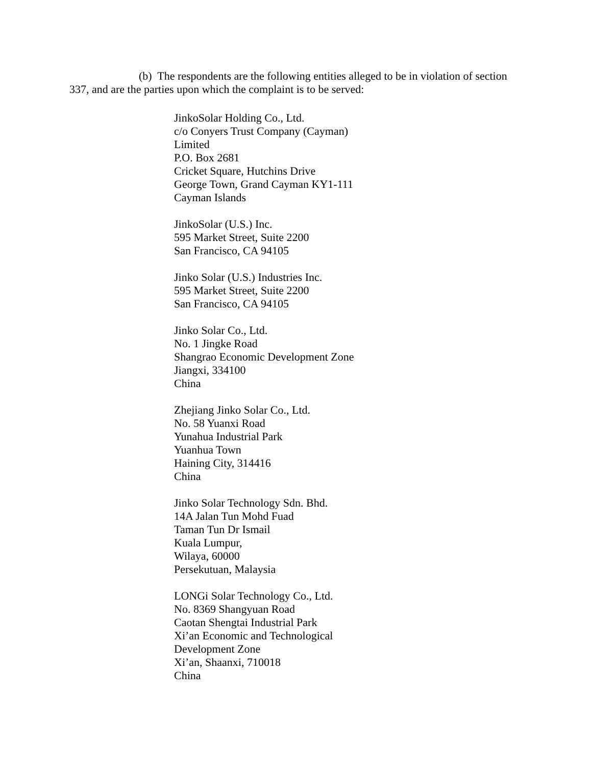(b) The respondents are the following entities alleged to be in violation of section 337, and are the parties upon which the complaint is to be served:
JinkoSolar Holding Co., Ltd.
c/o Conyers Trust Company (Cayman)
Limited
P.O. Box 2681
Cricket Square, Hutchins Drive
George Town, Grand Cayman KY1-111
Cayman Islands
JinkoSolar (U.S.) Inc.
595 Market Street, Suite 2200
San Francisco, CA 94105
Jinko Solar (U.S.) Industries Inc.
595 Market Street, Suite 2200
San Francisco, CA 94105
Jinko Solar Co., Ltd.
No. 1 Jingke Road
Shangrao Economic Development Zone
Jiangxi, 334100
China
Zhejiang Jinko Solar Co., Ltd.
No. 58 Yuanxi Road
Yunahua Industrial Park
Yuanhua Town
Haining City, 314416
China
Jinko Solar Technology Sdn. Bhd.
14A Jalan Tun Mohd Fuad
Taman Tun Dr Ismail
Kuala Lumpur,
Wilaya, 60000
Persekutuan, Malaysia
LONGi Solar Technology Co., Ltd.
No. 8369 Shangyuan Road
Caotan Shengtai Industrial Park
Xi’an Economic and Technological
Development Zone
Xi’an, Shaanxi, 710018
China